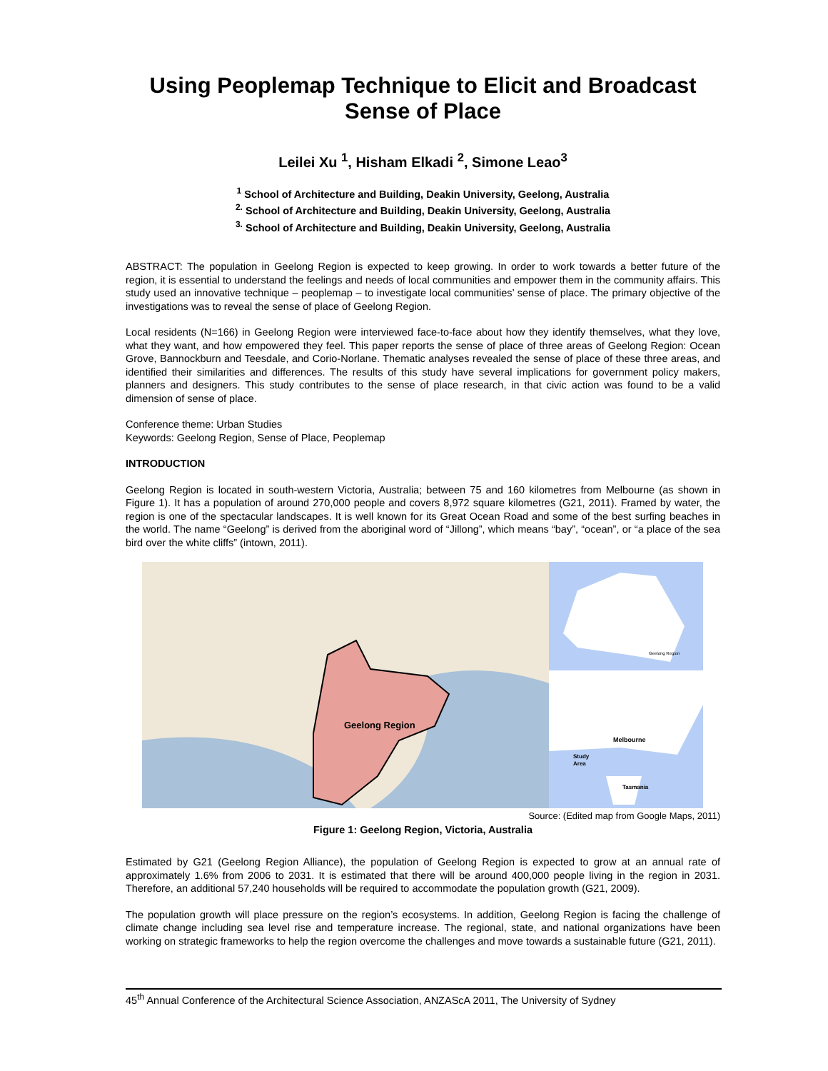Using Peoplemap Technique to Elicit and Broadcast Sense of Place
Leilei Xu <sup>1</sup>, Hisham Elkadi <sup>2</sup>, Simone Leao<sup>3</sup>
<sup>1</sup> School of Architecture and Building, Deakin University, Geelong, Australia
<sup>2.</sup> School of Architecture and Building, Deakin University, Geelong, Australia
<sup>3.</sup> School of Architecture and Building, Deakin University, Geelong, Australia
ABSTRACT: The population in Geelong Region is expected to keep growing. In order to work towards a better future of the region, it is essential to understand the feelings and needs of local communities and empower them in the community affairs. This study used an innovative technique – peoplemap – to investigate local communities’ sense of place. The primary objective of the investigations was to reveal the sense of place of Geelong Region.
Local residents (N=166) in Geelong Region were interviewed face-to-face about how they identify themselves, what they love, what they want, and how empowered they feel. This paper reports the sense of place of three areas of Geelong Region: Ocean Grove, Bannockburn and Teesdale, and Corio-Norlane. Thematic analyses revealed the sense of place of these three areas, and identified their similarities and differences. The results of this study have several implications for government policy makers, planners and designers. This study contributes to the sense of place research, in that civic action was found to be a valid dimension of sense of place.
Conference theme: Urban Studies
Keywords: Geelong Region, Sense of Place, Peoplemap
INTRODUCTION
Geelong Region is located in south-western Victoria, Australia; between 75 and 160 kilometres from Melbourne (as shown in Figure 1). It has a population of around 270,000 people and covers 8,972 square kilometres (G21, 2011). Framed by water, the region is one of the spectacular landscapes. It is well known for its Great Ocean Road and some of the best surfing beaches in the world. The name “Geelong” is derived from the aboriginal word of “Jillong”, which means “bay”, “ocean”, or “a place of the sea bird over the white cliffs” (intown, 2011).
Geelong Region
Geelong Region
Melbourne
Study
Area
Tasmania
Source: (Edited map from Google Maps, 2011)
Figure 1: Geelong Region, Victoria, Australia
Estimated by G21 (Geelong Region Alliance), the population of Geelong Region is expected to grow at an annual rate of approximately 1.6% from 2006 to 2031. It is estimated that there will be around 400,000 people living in the region in 2031. Therefore, an additional 57,240 households will be required to accommodate the population growth (G21, 2009).
The population growth will place pressure on the region’s ecosystems. In addition, Geelong Region is facing the challenge of climate change including sea level rise and temperature increase. The regional, state, and national organizations have been working on strategic frameworks to help the region overcome the challenges and move towards a sustainable future (G21, 2011).
45<sup>th</sup> Annual Conference of the Architectural Science Association, ANZAScA 2011, The University of Sydney